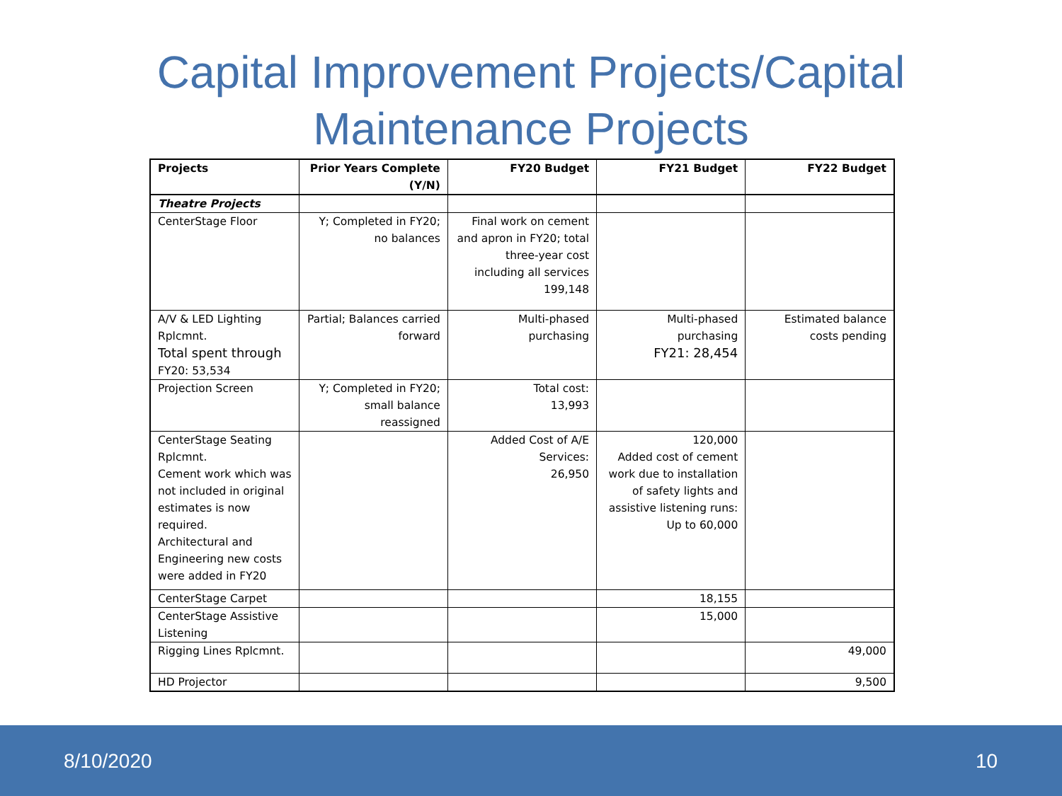Capital Improvement Projects/Capital
Maintenance Projects
| Projects | Prior Years Complete (Y/N) | FY20 Budget | FY21 Budget | FY22 Budget |
| --- | --- | --- | --- | --- |
| Theatre Projects | | | | |
| CenterStage Floor | Y; Completed in FY20; no balances | Final work on cement and apron in FY20; total three-year cost including all services 199,148 | | |
| A/V & LED Lighting Rplcmnt. Total spent through FY20: 53,534 | Partial; Balances carried forward | Multi-phased purchasing | Multi-phased purchasing FY21: 28,454 | Estimated balance costs pending |
| Projection Screen | Y; Completed in FY20; small balance reassigned | Total cost: 13,993 | | |
| CenterStage Seating Rplcmnt. Cement work which was not included in original estimates is now required. Architectural and Engineering new costs were added in FY20 | | Added Cost of A/E Services: 26,950 | 120,000 Added cost of cement work due to installation of safety lights and assistive listening runs: Up to 60,000 | |
| CenterStage Carpet | | | 18,155 | |
| CenterStage Assistive Listening | | | 15,000 | |
| Rigging Lines Rplcmnt. | | | | 49,000 |
| HD Projector | | | | 9,500 |
8/10/2020 10